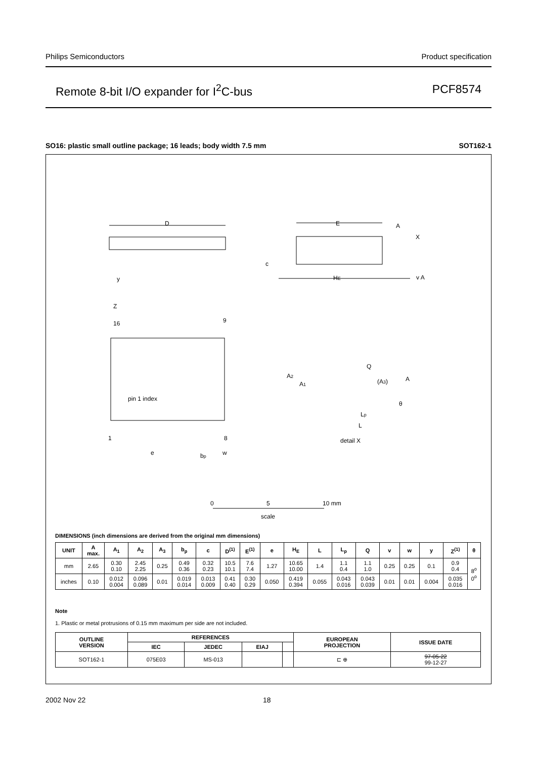Philips Semiconductors Product specification
Remote 8-bit I/O expander for I<sup>2</sup>C-bus PCF8574
SO16: plastic small outline package; 16 leads; body width 7.5 mm SOT162-1
D
E
HE
c
16
9
1
8
pin 1 index
Z
bp
0
5
10 mm
scale
Q
A
(A3)
A2
A1
θ
Lp
L
detail X
A
X
y
e
w
v A
DIMENSIONS (inch dimensions are derived from the original mm dimensions)
| UNIT | A max. | A<sub>1</sub> | A<sub>2</sub> | A<sub>3</sub> | b<sub>p</sub> | c | D<sup>(1)</sup> | E<sup>(1)</sup> | e | H<sub>E</sub> | L | L<sub>p</sub> | Q | v | w | y | Z<sup>(1)</sup> | θ |
| --- | --- | --- | --- | --- | --- | --- | --- | --- | --- | --- | --- | --- | --- | --- | --- | --- | --- | --- |
| mm | 2.65 | 0.30 0.10 | 2.45 2.25 | 0.25 | 0.49 0.36 | 0.32 0.23 | 10.5 10.1 | 7.6 7.4 | 1.27 | 10.65 10.00 | 1.4 | 1.1 0.4 | 1.1 1.0 | 0.25 | 0.25 | 0.1 | 0.9 0.4 | 8<sup>o</sup> 0<sup>o</sup> |
| inches | 0.10 | 0.012 0.004 | 0.096 0.089 | 0.01 | 0.019 0.014 | 0.013 0.009 | 0.41 0.40 | 0.30 0.29 | 0.050 | 0.419 0.394 | 0.055 | 0.043 0.016 | 0.043 0.039 | 0.01 | 0.01 | 0.004 | 0.035 0.016 | |
Note
1. Plastic or metal protrusions of 0.15 mm maximum per side are not included.
| OUTLINE VERSION | REFERENCES | | | | EUROPEAN PROJECTION | ISSUE DATE |
| --- | --- | --- | --- | --- | --- | --- |
| | IEC | JEDEC | EIAJ | | | |
| SOT162-1 | 075E03 | MS-013 | | | ⊏ ⊕ | 97-05-22 99-12-27 |
2002 Nov 22 18